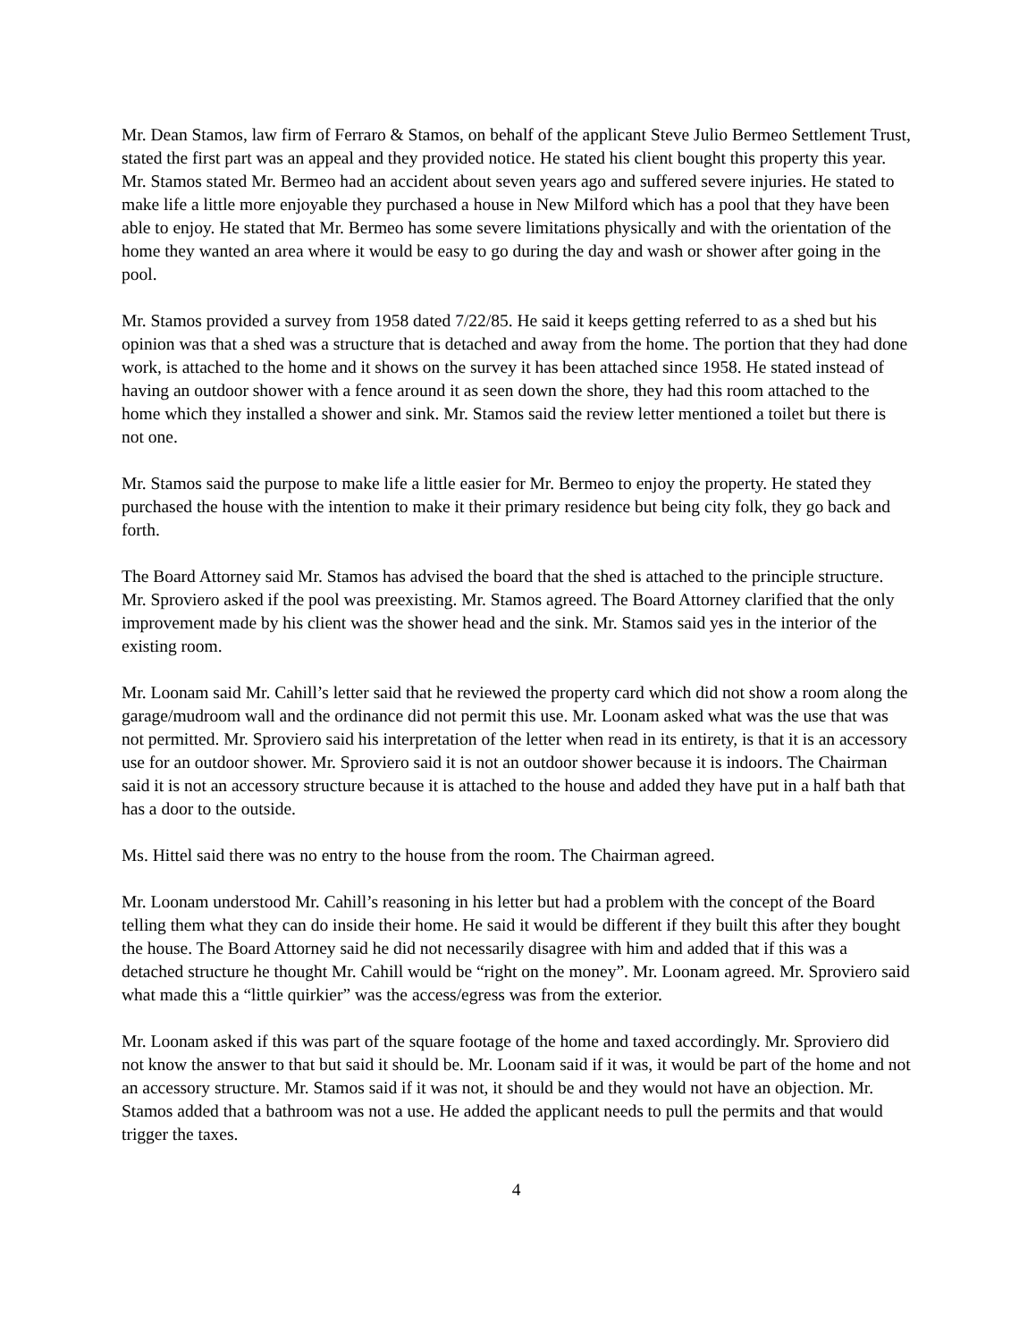Mr. Dean Stamos, law firm of Ferraro & Stamos, on behalf of the applicant Steve Julio Bermeo Settlement Trust, stated the first part was an appeal and they provided notice. He stated his client bought this property this year. Mr. Stamos stated Mr. Bermeo had an accident about seven years ago and suffered severe injuries. He stated to make life a little more enjoyable they purchased a house in New Milford which has a pool that they have been able to enjoy. He stated that Mr. Bermeo has some severe limitations physically and with the orientation of the home they wanted an area where it would be easy to go during the day and wash or shower after going in the pool.
Mr. Stamos provided a survey from 1958 dated 7/22/85. He said it keeps getting referred to as a shed but his opinion was that a shed was a structure that is detached and away from the home. The portion that they had done work, is attached to the home and it shows on the survey it has been attached since 1958. He stated instead of having an outdoor shower with a fence around it as seen down the shore, they had this room attached to the home which they installed a shower and sink. Mr. Stamos said the review letter mentioned a toilet but there is not one.
Mr. Stamos said the purpose to make life a little easier for Mr. Bermeo to enjoy the property. He stated they purchased the house with the intention to make it their primary residence but being city folk, they go back and forth.
The Board Attorney said Mr. Stamos has advised the board that the shed is attached to the principle structure. Mr. Sproviero asked if the pool was preexisting. Mr. Stamos agreed. The Board Attorney clarified that the only improvement made by his client was the shower head and the sink. Mr. Stamos said yes in the interior of the existing room.
Mr. Loonam said Mr. Cahill’s letter said that he reviewed the property card which did not show a room along the garage/mudroom wall and the ordinance did not permit this use. Mr. Loonam asked what was the use that was not permitted. Mr. Sproviero said his interpretation of the letter when read in its entirety, is that it is an accessory use for an outdoor shower. Mr. Sproviero said it is not an outdoor shower because it is indoors. The Chairman said it is not an accessory structure because it is attached to the house and added they have put in a half bath that has a door to the outside.
Ms. Hittel said there was no entry to the house from the room. The Chairman agreed.
Mr. Loonam understood Mr. Cahill’s reasoning in his letter but had a problem with the concept of the Board telling them what they can do inside their home. He said it would be different if they built this after they bought the house. The Board Attorney said he did not necessarily disagree with him and added that if this was a detached structure he thought Mr. Cahill would be “right on the money”. Mr. Loonam agreed. Mr. Sproviero said what made this a “little quirkier” was the access/egress was from the exterior.
Mr. Loonam asked if this was part of the square footage of the home and taxed accordingly. Mr. Sproviero did not know the answer to that but said it should be. Mr. Loonam said if it was, it would be part of the home and not an accessory structure. Mr. Stamos said if it was not, it should be and they would not have an objection. Mr. Stamos added that a bathroom was not a use. He added the applicant needs to pull the permits and that would trigger the taxes.
4